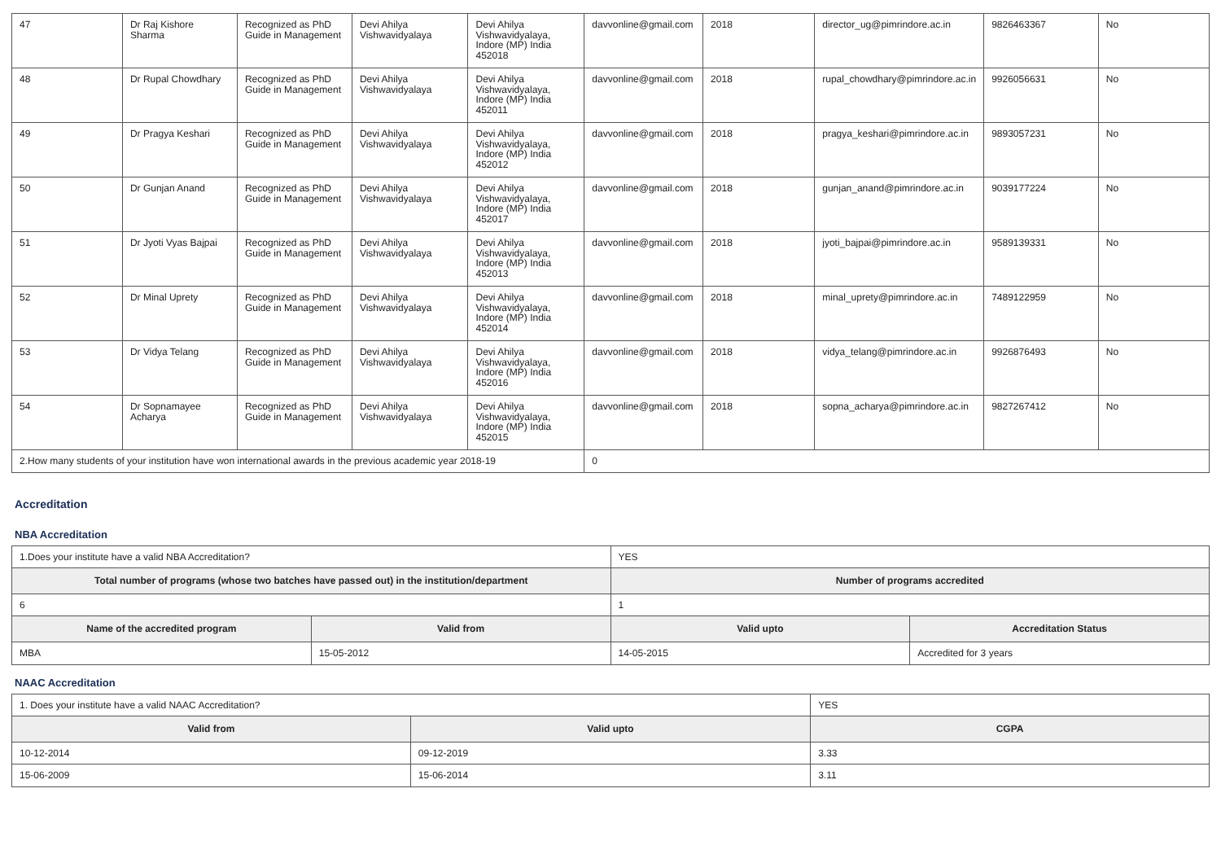| 47 | Dr Raj Kishore Sharma | Recognized as PhD Guide in Management | Devi Ahilya Vishwavidyalaya | Devi Ahilya Vishwavidyalaya, Indore (MP) India 452018 | davvonline@gmail.com | 2018 | director_ug@pimrindore.ac.in | 9826463367 | No |
| 48 | Dr Rupal Chowdhary | Recognized as PhD Guide in Management | Devi Ahilya Vishwavidyalaya | Devi Ahilya Vishwavidyalaya, Indore (MP) India 452011 | davvonline@gmail.com | 2018 | rupal_chowdhary@pimrindore.ac.in | 9926056631 | No |
| 49 | Dr Pragya Keshari | Recognized as PhD Guide in Management | Devi Ahilya Vishwavidyalaya | Devi Ahilya Vishwavidyalaya, Indore (MP) India 452012 | davvonline@gmail.com | 2018 | pragya_keshari@pimrindore.ac.in | 9893057231 | No |
| 50 | Dr Gunjan Anand | Recognized as PhD Guide in Management | Devi Ahilya Vishwavidyalaya | Devi Ahilya Vishwavidyalaya, Indore (MP) India 452017 | davvonline@gmail.com | 2018 | gunjan_anand@pimrindore.ac.in | 9039177224 | No |
| 51 | Dr Jyoti Vyas Bajpai | Recognized as PhD Guide in Management | Devi Ahilya Vishwavidyalaya | Devi Ahilya Vishwavidyalaya, Indore (MP) India 452013 | davvonline@gmail.com | 2018 | jyoti_bajpai@pimrindore.ac.in | 9589139331 | No |
| 52 | Dr Minal Uprety | Recognized as PhD Guide in Management | Devi Ahilya Vishwavidyalaya | Devi Ahilya Vishwavidyalaya, Indore (MP) India 452014 | davvonline@gmail.com | 2018 | minal_uprety@pimrindore.ac.in | 7489122959 | No |
| 53 | Dr Vidya Telang | Recognized as PhD Guide in Management | Devi Ahilya Vishwavidyalaya | Devi Ahilya Vishwavidyalaya, Indore (MP) India 452016 | davvonline@gmail.com | 2018 | vidya_telang@pimrindore.ac.in | 9926876493 | No |
| 54 | Dr Sopnamayee Acharya | Recognized as PhD Guide in Management | Devi Ahilya Vishwavidyalaya | Devi Ahilya Vishwavidyalaya, Indore (MP) India 452015 | davvonline@gmail.com | 2018 | sopna_acharya@pimrindore.ac.in | 9827267412 | No |
| 2.How many students of your institution have won international awards in the previous academic year 2018-19 | | | | | 0 | | | | |
Accreditation
NBA Accreditation
| 1.Does your institute have a valid NBA Accreditation? | | YES | |
| Total number of programs (whose two batches have passed out) in the institution/department | | Number of programs accredited | |
| 6 | | 1 | |
| Name of the accredited program | Valid from | Valid upto | Accreditation Status |
| MBA | 15-05-2012 | 14-05-2015 | Accredited for 3 years |
NAAC Accreditation
| 1. Does your institute have a valid NAAC Accreditation? | | YES | |
| Valid from | Valid upto | | CGPA |
| 10-12-2014 | 09-12-2019 | | 3.33 |
| 15-06-2009 | 15-06-2014 | | 3.11 |